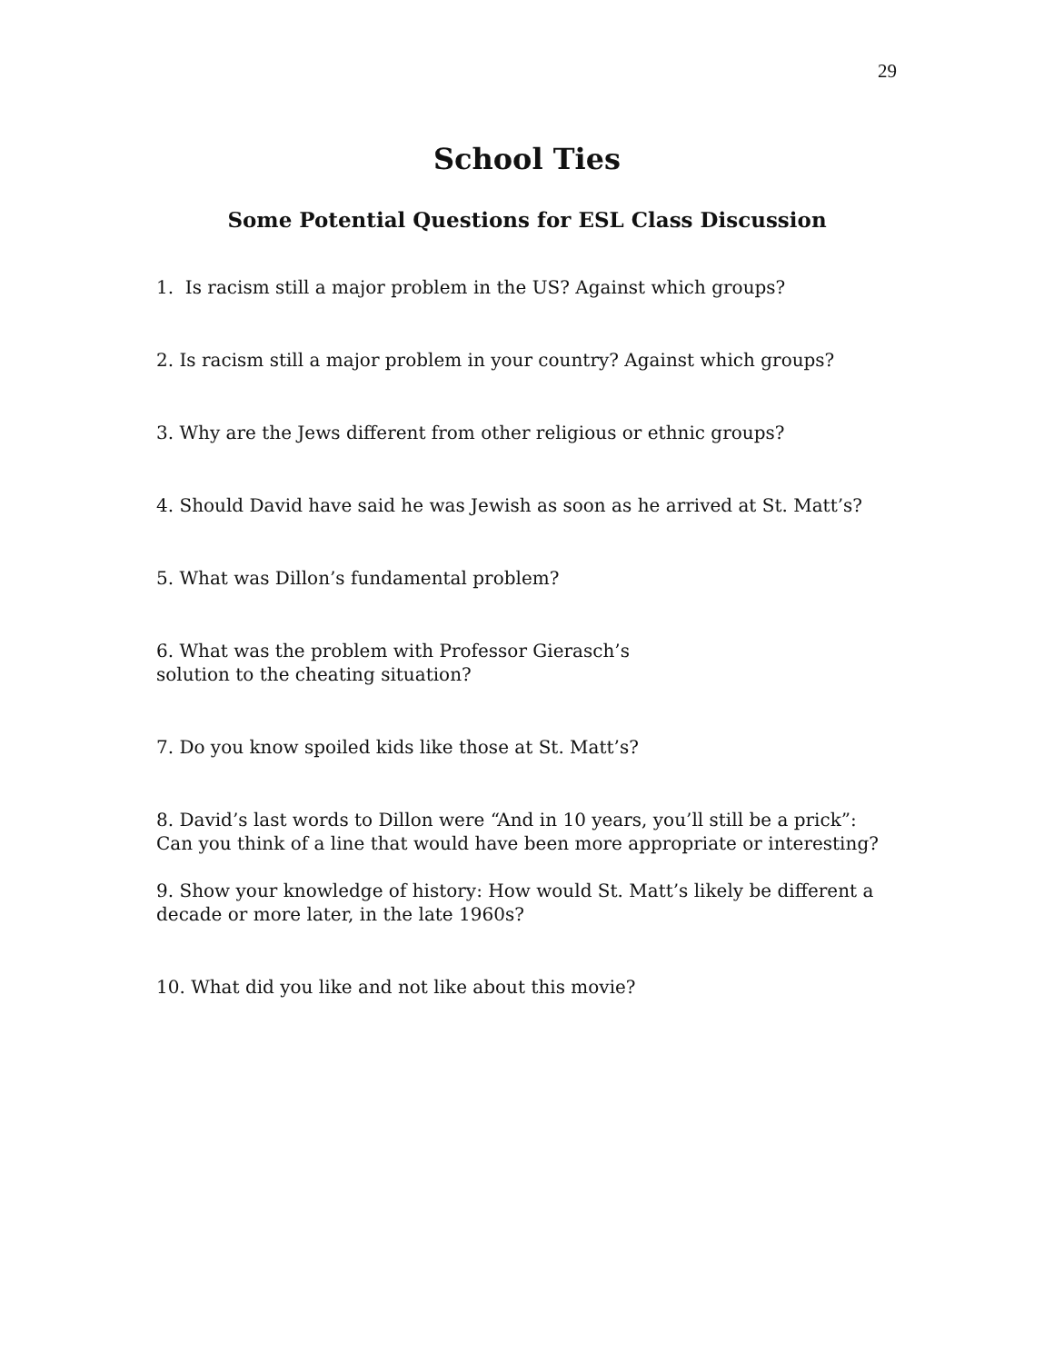29
School Ties
Some Potential Questions for ESL Class Discussion
1. Is racism still a major problem in the US? Against which groups?
2. Is racism still a major problem in your country? Against which groups?
3. Why are the Jews different from other religious or ethnic groups?
4. Should David have said he was Jewish as soon as he arrived at St. Matt’s?
5. What was Dillon’s fundamental problem?
6. What was the problem with Professor Gierasch’s
solution to the cheating situation?
7. Do you know spoiled kids like those at St. Matt’s?
8. David’s last words to Dillon were “And in 10 years, you’ll still be a prick”: Can you think of a line that would have been more appropriate or interesting?
9. Show your knowledge of history: How would St. Matt’s likely be different a decade or more later, in the late 1960s?
10. What did you like and not like about this movie?